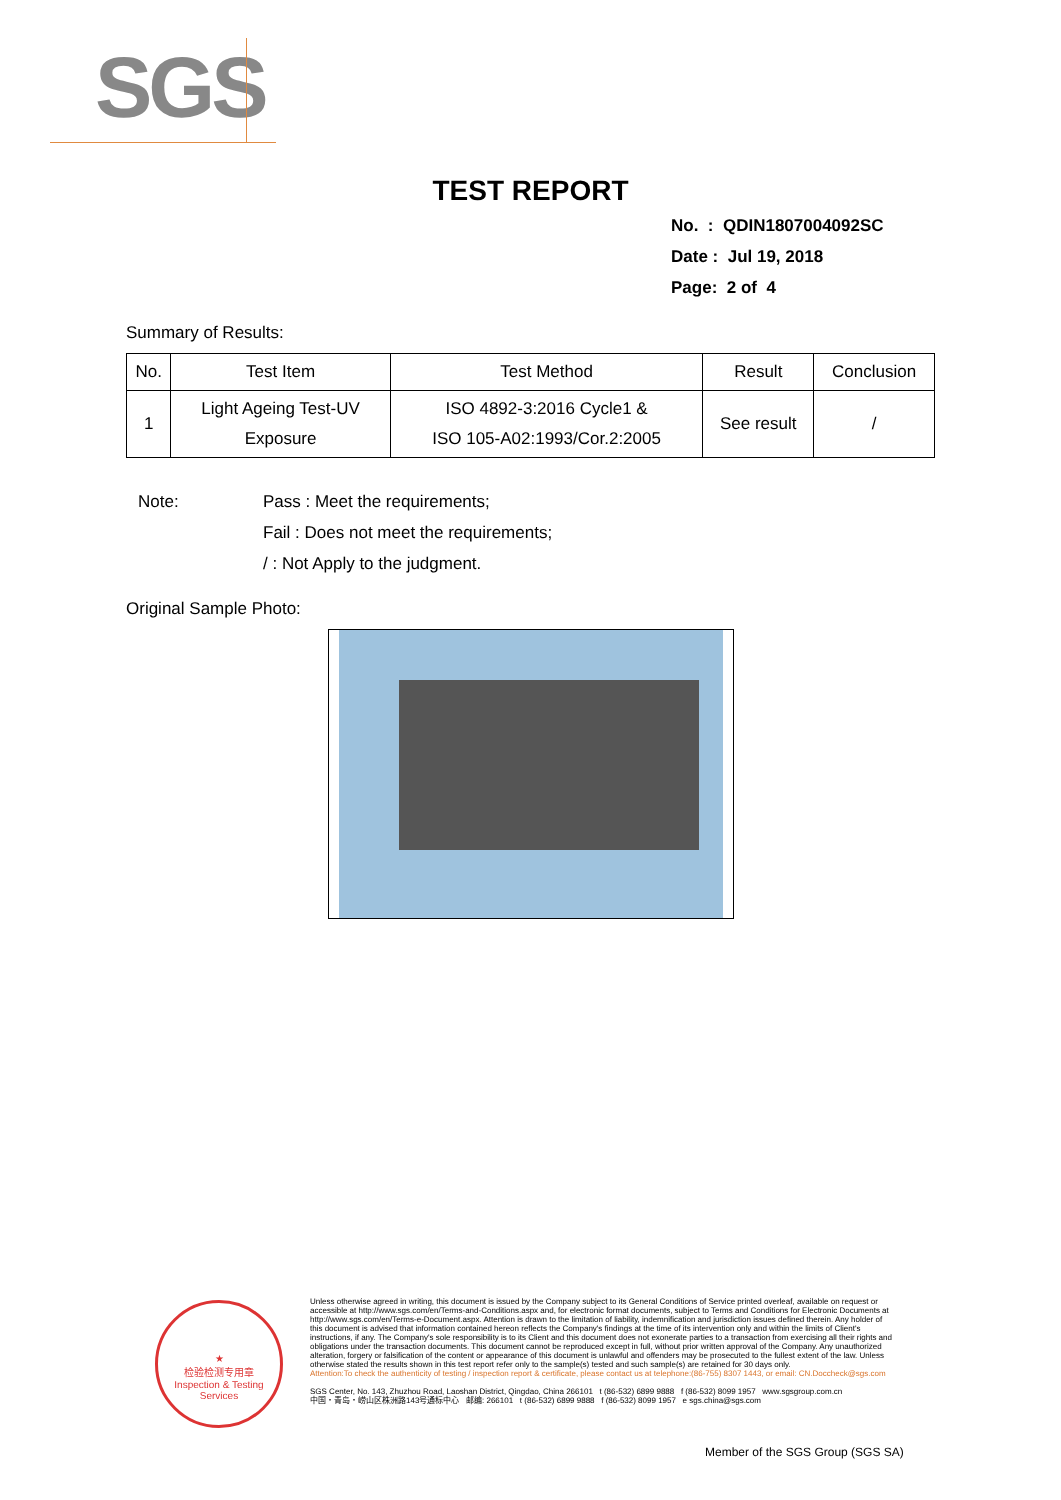SGS
TEST REPORT
No. : QDIN1807004092SC
Date : Jul 19, 2018
Page: 2 of 4
Summary of Results:
| No. | Test Item | Test Method | Result | Conclusion |
| --- | --- | --- | --- | --- |
| 1 | Light Ageing Test-UV Exposure | ISO 4892-3:2016 Cycle1 & ISO 105-A02:1993/Cor.2:2005 | See result | / |
Note:
Pass : Meet the requirements;
Fail : Does not meet the requirements;
/ : Not Apply to the judgment.
Original Sample Photo:
★
检验检测专用章
Inspection & Testing Services
Unless otherwise agreed in writing, this document is issued by the Company subject to its General Conditions of Service printed overleaf, available on request or accessible at http://www.sgs.com/en/Terms-and-Conditions.aspx and, for electronic format documents, subject to Terms and Conditions for Electronic Documents at http://www.sgs.com/en/Terms-e-Document.aspx. Attention is drawn to the limitation of liability, indemnification and jurisdiction issues defined therein. Any holder of this document is advised that information contained hereon reflects the Company's findings at the time of its intervention only and within the limits of Client's instructions, if any. The Company's sole responsibility is to its Client and this document does not exonerate parties to a transaction from exercising all their rights and obligations under the transaction documents. This document cannot be reproduced except in full, without prior written approval of the Company. Any unauthorized alteration, forgery or falsification of the content or appearance of this document is unlawful and offenders may be prosecuted to the fullest extent of the law. Unless otherwise stated the results shown in this test report refer only to the sample(s) tested and such sample(s) are retained for 30 days only.
Attention:To check the authenticity of testing / inspection report & certificate, please contact us at telephone:(86-755) 8307 1443, or email: CN.Doccheck@sgs.com
SGS Center, No. 143, Zhuzhou Road, Laoshan District, Qingdao, China 266101 t (86-532) 6899 9888 f (86-532) 8099 1957 www.sgsgroup.com.cn
中国・青岛・崂山区株洲路143号通标中心 邮编: 266101 t (86-532) 6899 9888 f (86-532) 8099 1957 e sgs.china@sgs.com
Member of the SGS Group (SGS SA)